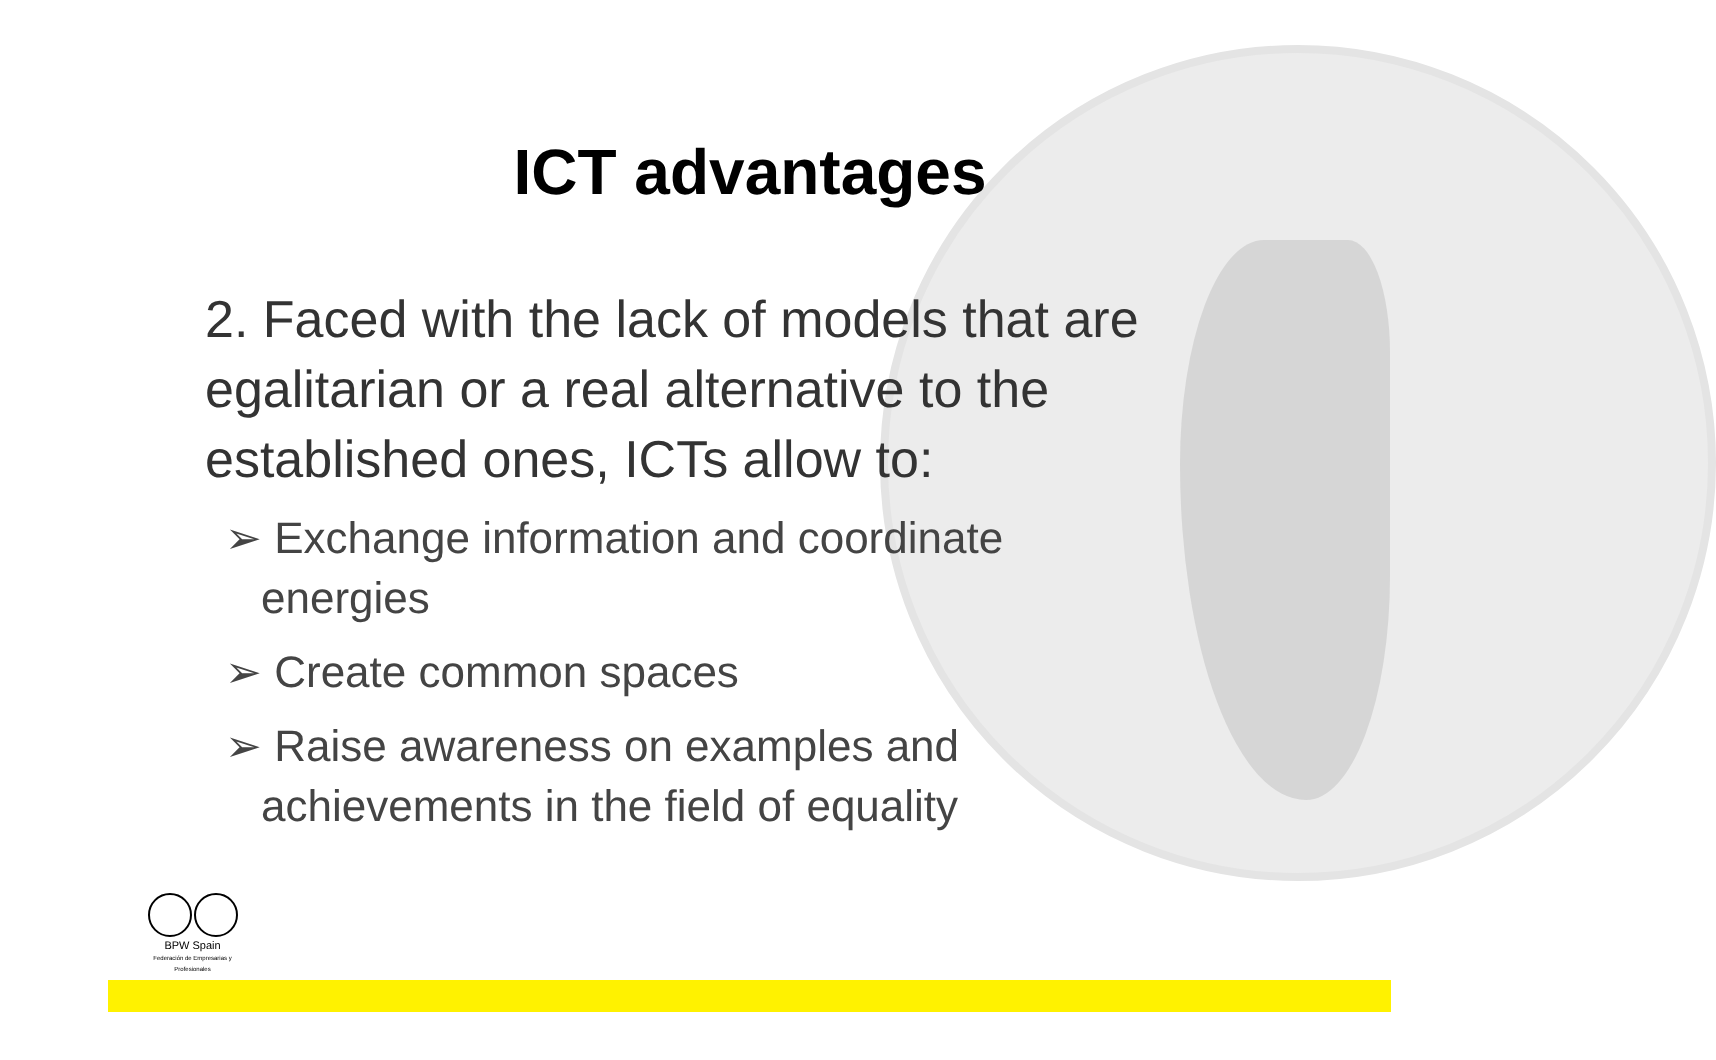ICT advantages
2. Faced with the lack of models that are egalitarian or a real alternative to the established ones, ICTs allow to:
➢ Exchange information and coordinate energies
➢ Create common spaces
➢ Raise awareness on examples and achievements in the field of equality
BPW Spain
Federación de Empresarias y Profesionales